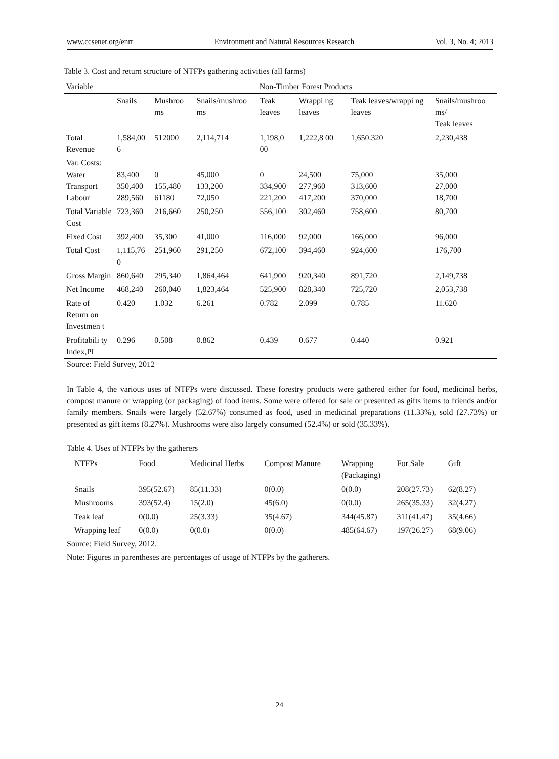www.ccsenet.org/enrr Environment and Natural Resources Research Vol. 3, No. 4; 2013
Table 3. Cost and return structure of NTFPs gathering activities (all farms)
| Variable | Non-Timber Forest Products | | | | | | |
| --- | --- | --- | --- | --- | --- | --- | --- |
| | Snails | Mushroo ms | Snails/mushroo ms | Teak leaves | Wrappi ng leaves | Teak leaves/wrappi ng leaves | Snails/mushroo ms/ Teak leaves |
| Total Revenue | 1,584,00 6 | 512000 | 2,114,714 | 1,198,0 00 | 1,222,8 00 | 1,650.320 | 2,230,438 |
| Var. Costs: Water Transport Labour | 83,400 350,400 289,560 | 0 155,480 61180 | 45,000 133,200 72,050 | 0 334,900 221,200 | 24,500 277,960 417,200 | 75,000 313,600 370,000 | 35,000 27,000 18,700 |
| Total Variable Cost | 723,360 | 216,660 | 250,250 | 556,100 | 302,460 | 758,600 | 80,700 |
| Fixed Cost | 392,400 | 35,300 | 41,000 | 116,000 | 92,000 | 166,000 | 96,000 |
| Total Cost | 1,115,76 0 | 251,960 | 291,250 | 672,100 | 394,460 | 924,600 | 176,700 |
| Gross Margin | 860,640 | 295,340 | 1,864,464 | 641,900 | 920,340 | 891,720 | 2,149,738 |
| Net Income | 468,240 | 260,040 | 1,823,464 | 525,900 | 828,340 | 725,720 | 2,053,738 |
| Rate of Return on Investmen t | 0.420 | 1.032 | 6.261 | 0.782 | 2.099 | 0.785 | 11.620 |
| Profitabili ty Index,PI | 0.296 | 0.508 | 0.862 | 0.439 | 0.677 | 0.440 | 0.921 |
Source: Field Survey, 2012
In Table 4, the various uses of NTFPs were discussed. These forestry products were gathered either for food, medicinal herbs, compost manure or wrapping (or packaging) of food items. Some were offered for sale or presented as gifts items to friends and/or family members. Snails were largely (52.67%) consumed as food, used in medicinal preparations (11.33%), sold (27.73%) or presented as gift items (8.27%). Mushrooms were also largely consumed (52.4%) or sold (35.33%).
Table 4. Uses of NTFPs by the gatherers
| NTFPs | Food | Medicinal Herbs | Compost Manure | Wrapping (Packaging) | For Sale | Gift |
| --- | --- | --- | --- | --- | --- | --- |
| Snails | 395(52.67) | 85(11.33) | 0(0.0) | 0(0.0) | 208(27.73) | 62(8.27) |
| Mushrooms | 393(52.4) | 15(2.0) | 45(6.0) | 0(0.0) | 265(35.33) | 32(4.27) |
| Teak leaf | 0(0.0) | 25(3.33) | 35(4.67) | 344(45.87) | 311(41.47) | 35(4.66) |
| Wrapping leaf | 0(0.0) | 0(0.0) | 0(0.0) | 485(64.67) | 197(26.27) | 68(9.06) |
Source: Field Survey, 2012.
Note: Figures in parentheses are percentages of usage of NTFPs by the gatherers.
24